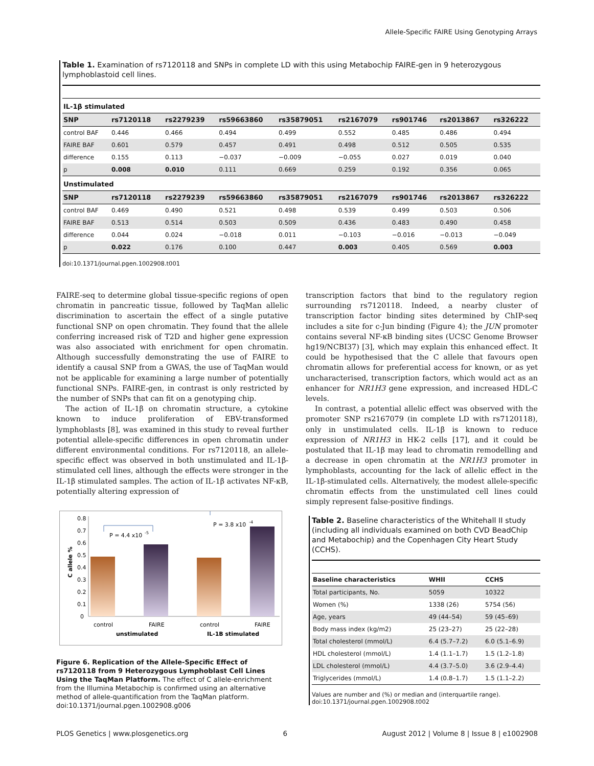Allele-Specific FAIRE Using Genotyping Arrays
Table 1. Examination of rs7120118 and SNPs in complete LD with this using Metabochip FAIRE-gen in 9 heterozygous lymphoblastoid cell lines.
| IL-1β stimulated | | | | | | | | |
| SNP | rs7120118 | rs2279239 | rs59663860 | rs35879051 | rs2167079 | rs901746 | rs2013867 | rs326222 |
| control BAF | 0.446 | 0.466 | 0.494 | 0.499 | 0.552 | 0.485 | 0.486 | 0.494 |
| FAIRE BAF | 0.601 | 0.579 | 0.457 | 0.491 | 0.498 | 0.512 | 0.505 | 0.535 |
| difference | 0.155 | 0.113 | −0.037 | −0.009 | −0.055 | 0.027 | 0.019 | 0.040 |
| p | 0.008 | 0.010 | 0.111 | 0.669 | 0.259 | 0.192 | 0.356 | 0.065 |
| Unstimulated | | | | | | | | |
| SNP | rs7120118 | rs2279239 | rs59663860 | rs35879051 | rs2167079 | rs901746 | rs2013867 | rs326222 |
| control BAF | 0.469 | 0.490 | 0.521 | 0.498 | 0.539 | 0.499 | 0.503 | 0.506 |
| FAIRE BAF | 0.513 | 0.514 | 0.503 | 0.509 | 0.436 | 0.483 | 0.490 | 0.458 |
| difference | 0.044 | 0.024 | −0.018 | 0.011 | −0.103 | −0.016 | −0.013 | −0.049 |
| p | 0.022 | 0.176 | 0.100 | 0.447 | 0.003 | 0.405 | 0.569 | 0.003 |
doi:10.1371/journal.pgen.1002908.t001
FAIRE-seq to determine global tissue-specific regions of open chromatin in pancreatic tissue, followed by TaqMan allelic discrimination to ascertain the effect of a single putative functional SNP on open chromatin. They found that the allele conferring increased risk of T2D and higher gene expression was also associated with enrichment for open chromatin. Although successfully demonstrating the use of FAIRE to identify a causal SNP from a GWAS, the use of TaqMan would not be applicable for examining a large number of potentially functional SNPs. FAIRE-gen, in contrast is only restricted by the number of SNPs that can fit on a genotyping chip.
The action of IL-1β on chromatin structure, a cytokine known to induce proliferation of EBV-transformed lymphoblasts [8], was examined in this study to reveal further potential allele-specific differences in open chromatin under different environmental conditions. For rs7120118, an allele-specific effect was observed in both unstimulated and IL-1β-stimulated cell lines, although the effects were stronger in the IL-1β stimulated samples. The action of IL-1β activates NF-κB, potentially altering expression of
transcription factors that bind to the regulatory region surrounding rs7120118. Indeed, a nearby cluster of transcription factor binding sites determined by ChIP-seq includes a site for c-Jun binding (Figure 4); the JUN promoter contains several NF-κB binding sites (UCSC Genome Browser hg19/NCBI37) [3], which may explain this enhanced effect. It could be hypothesised that the C allele that favours open chromatin allows for preferential access for known, or as yet uncharacterised, transcription factors, which would act as an enhancer for NR1H3 gene expression, and increased HDL-C levels.
In contrast, a potential allelic effect was observed with the promoter SNP rs2167079 (in complete LD with rs7120118), only in unstimulated cells. IL-1β is known to reduce expression of NR1H3 in HK-2 cells [17], and it could be postulated that IL-1β may lead to chromatin remodelling and a decrease in open chromatin at the NR1H3 promoter in lymphoblasts, accounting for the lack of allelic effect in the IL-1β-stimulated cells. Alternatively, the modest allele-specific chromatin effects from the unstimulated cell lines could simply represent false-positive findings.
0.8
0.7
0.6
0.5
0.4
0.3
0.2
0.1
0
C allele %
P = 4.4 x10
-5
P = 3.8 x10
-4
control
FAIRE
control
FAIRE
unstimulated
IL-1B stimulated
Figure 6. Replication of the Allele-Specific Effect of rs7120118 from 9 Heterozygous Lymphoblast Cell Lines Using the TaqMan Platform. The effect of C allele-enrichment from the Illumina Metabochip is confirmed using an alternative method of allele-quantification from the TaqMan platform.
doi:10.1371/journal.pgen.1002908.g006
Table 2. Baseline characteristics of the Whitehall II study (including all individuals examined on both CVD BeadChip and Metabochip) and the Copenhagen City Heart Study (CCHS).
| Baseline characteristics | WHII | CCHS |
| --- | --- | --- |
| Total participants, No. | 5059 | 10322 |
| Women (%) | 1338 (26) | 5754 (56) |
| Age, years | 49 (44–54) | 59 (45–69) |
| Body mass index (kg/m2) | 25 (23–27) | 25 (22–28) |
| Total cholesterol (mmol/L) | 6.4 (5.7–7.2) | 6.0 (5.1–6.9) |
| HDL cholesterol (mmol/L) | 1.4 (1.1–1.7) | 1.5 (1.2–1.8) |
| LDL cholesterol (mmol/L) | 4.4 (3.7–5.0) | 3.6 (2.9–4.4) |
| Triglycerides (mmol/L) | 1.4 (0.8–1.7) | 1.5 (1.1–2.2) |
Values are number and (%) or median and (interquartile range).
doi:10.1371/journal.pgen.1002908.t002
PLOS Genetics | www.plosgenetics.org 6 August 2012 | Volume 8 | Issue 8 | e1002908